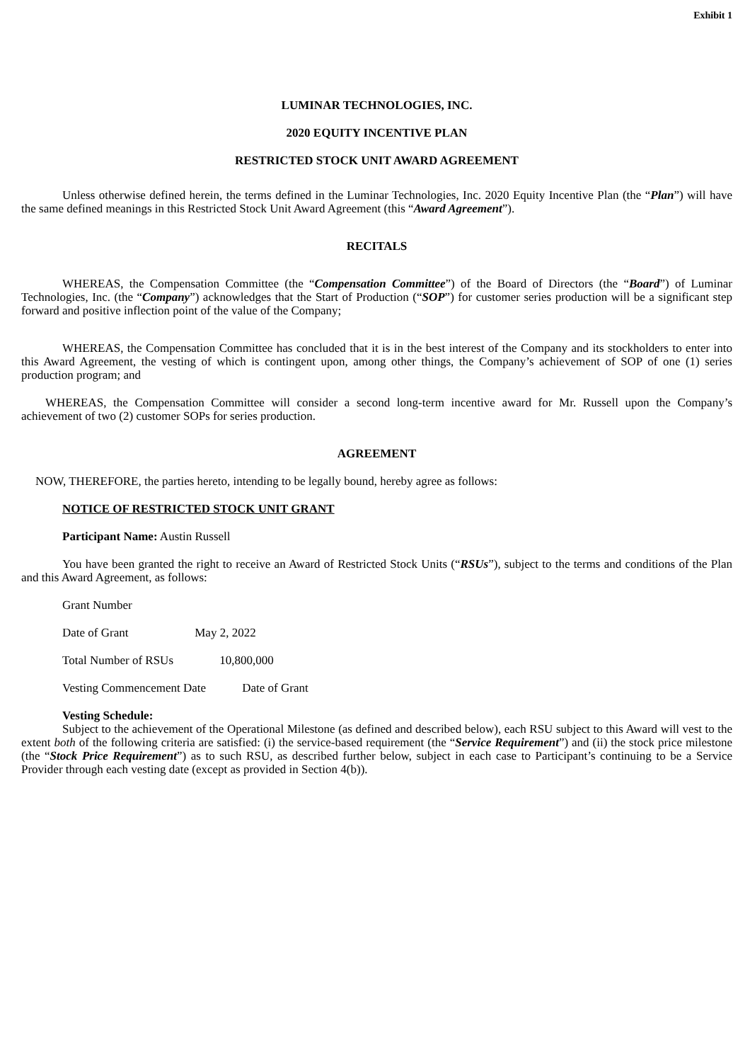Exhibit 1
LUMINAR TECHNOLOGIES, INC.
2020 EQUITY INCENTIVE PLAN
RESTRICTED STOCK UNIT AWARD AGREEMENT
Unless otherwise defined herein, the terms defined in the Luminar Technologies, Inc. 2020 Equity Incentive Plan (the “Plan”) will have the same defined meanings in this Restricted Stock Unit Award Agreement (this “Award Agreement”).
RECITALS
WHEREAS, the Compensation Committee (the “Compensation Committee”) of the Board of Directors (the “Board”) of Luminar Technologies, Inc. (the “Company”) acknowledges that the Start of Production (“SOP”) for customer series production will be a significant step forward and positive inflection point of the value of the Company;
WHEREAS, the Compensation Committee has concluded that it is in the best interest of the Company and its stockholders to enter into this Award Agreement, the vesting of which is contingent upon, among other things, the Company’s achievement of SOP of one (1) series production program; and
WHEREAS, the Compensation Committee will consider a second long-term incentive award for Mr. Russell upon the Company’s achievement of two (2) customer SOPs for series production.
AGREEMENT
NOW, THEREFORE, the parties hereto, intending to be legally bound, hereby agree as follows:
NOTICE OF RESTRICTED STOCK UNIT GRANT
Participant Name: Austin Russell
You have been granted the right to receive an Award of Restricted Stock Units (“RSUs”), subject to the terms and conditions of the Plan and this Award Agreement, as follows:
Grant Number
Date of Grant May 2, 2022
Total Number of RSUs 10,800,000
Vesting Commencement Date Date of Grant
Vesting Schedule:
Subject to the achievement of the Operational Milestone (as defined and described below), each RSU subject to this Award will vest to the extent both of the following criteria are satisfied: (i) the service-based requirement (the “Service Requirement”) and (ii) the stock price milestone (the “Stock Price Requirement”) as to such RSU, as described further below, subject in each case to Participant’s continuing to be a Service Provider through each vesting date (except as provided in Section 4(b)).